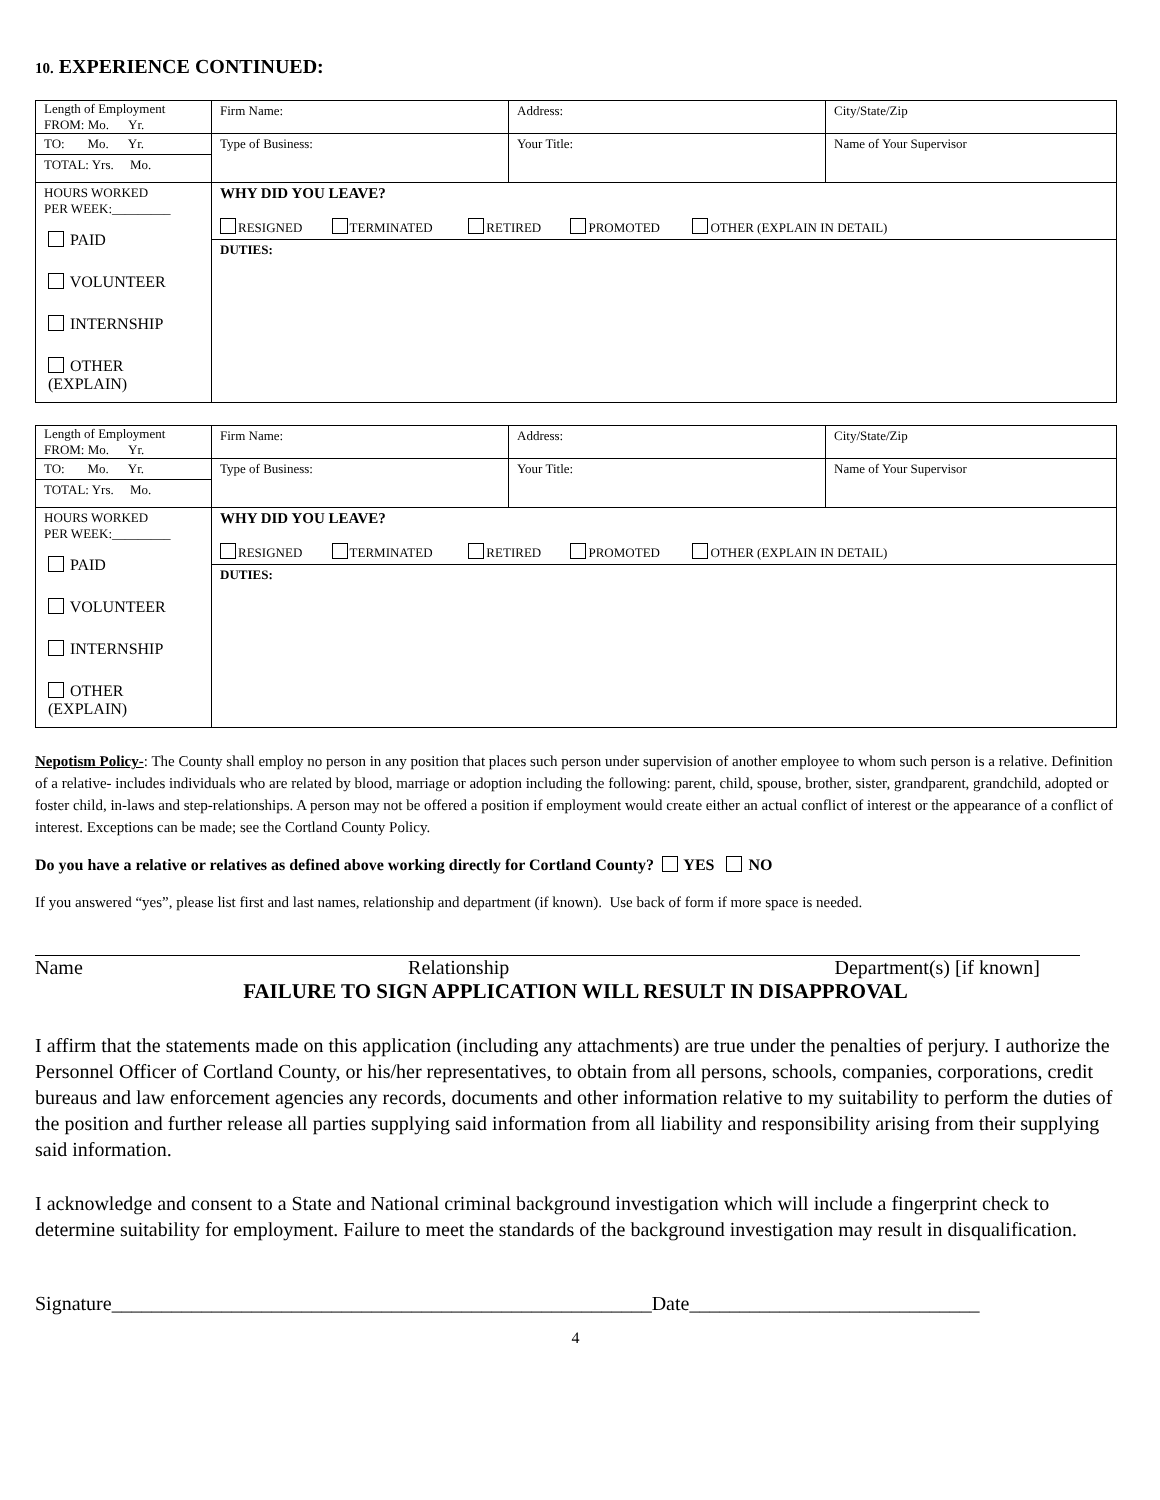10. EXPERIENCE CONTINUED:
| Length of Employment FROM: Mo. Yr. | Firm Name: | Address: | City/State/Zip |
| TO: Mo. Yr. TOTAL: Yrs. Mo. | Type of Business: | Your Title: | Name of Your Supervisor |
| HOURS WORKED PER WEEK:_________ PAID VOLUNTEER INTERNSHIP OTHER (EXPLAIN) | WHY DID YOU LEAVE? RESIGNED TERMINATED RETIRED PROMOTED OTHER (EXPLAIN IN DETAIL) | | |
| | DUTIES: | | |
| Length of Employment FROM: Mo. Yr. | Firm Name: | Address: | City/State/Zip |
| TO: Mo. Yr. TOTAL: Yrs. Mo. | Type of Business: | Your Title: | Name of Your Supervisor |
| HOURS WORKED PER WEEK:_________ PAID VOLUNTEER INTERNSHIP OTHER (EXPLAIN) | WHY DID YOU LEAVE? RESIGNED TERMINATED RETIRED PROMOTED OTHER (EXPLAIN IN DETAIL) | | |
| | DUTIES: | | |
Nepotism Policy-: The County shall employ no person in any position that places such person under supervision of another employee to whom such person is a relative. Definition of a relative- includes individuals who are related by blood, marriage or adoption including the following: parent, child, spouse, brother, sister, grandparent, grandchild, adopted or foster child, in-laws and step-relationships. A person may not be offered a position if employment would create either an actual conflict of interest or the appearance of a conflict of interest. Exceptions can be made; see the Cortland County Policy.
Do you have a relative or relatives as defined above working directly for Cortland County? YES NO
If you answered “yes”, please list first and last names, relationship and department (if known). Use back of form if more space is needed.
Name Relationship Department(s) [if known]
FAILURE TO SIGN APPLICATION WILL RESULT IN DISAPPROVAL
I affirm that the statements made on this application (including any attachments) are true under the penalties of perjury. I authorize the Personnel Officer of Cortland County, or his/her representatives, to obtain from all persons, schools, companies, corporations, credit bureaus and law enforcement agencies any records, documents and other information relative to my suitability to perform the duties of the position and further release all parties supplying said information from all liability and responsibility arising from their supplying said information.
I acknowledge and consent to a State and National criminal background investigation which will include a fingerprint check to determine suitability for employment. Failure to meet the standards of the background investigation may result in disqualification.
Signature______________________________________________________Date_____________________________
4